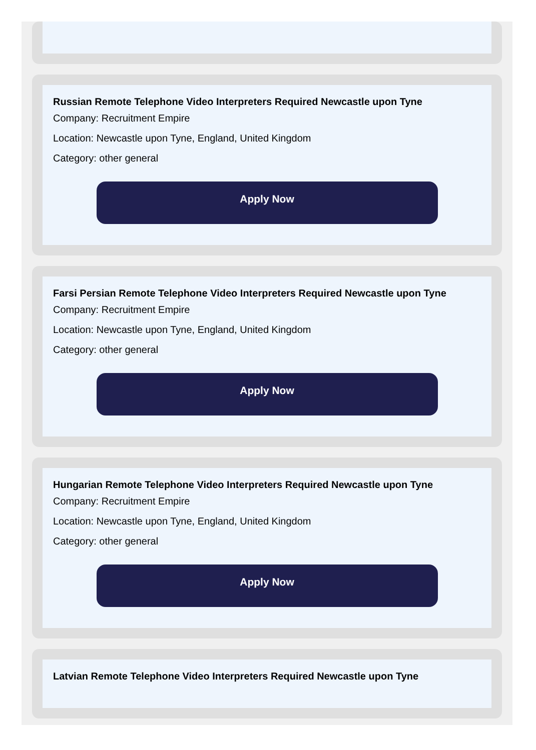Russian Remote Telephone Video Interpreters Required Newcastle upon Tyne
Company: Recruitment Empire
Location: Newcastle upon Tyne, England, United Kingdom
Category: other general
Apply Now
Farsi Persian Remote Telephone Video Interpreters Required Newcastle upon Tyne
Company: Recruitment Empire
Location: Newcastle upon Tyne, England, United Kingdom
Category: other general
Apply Now
Hungarian Remote Telephone Video Interpreters Required Newcastle upon Tyne
Company: Recruitment Empire
Location: Newcastle upon Tyne, England, United Kingdom
Category: other general
Apply Now
Latvian Remote Telephone Video Interpreters Required Newcastle upon Tyne